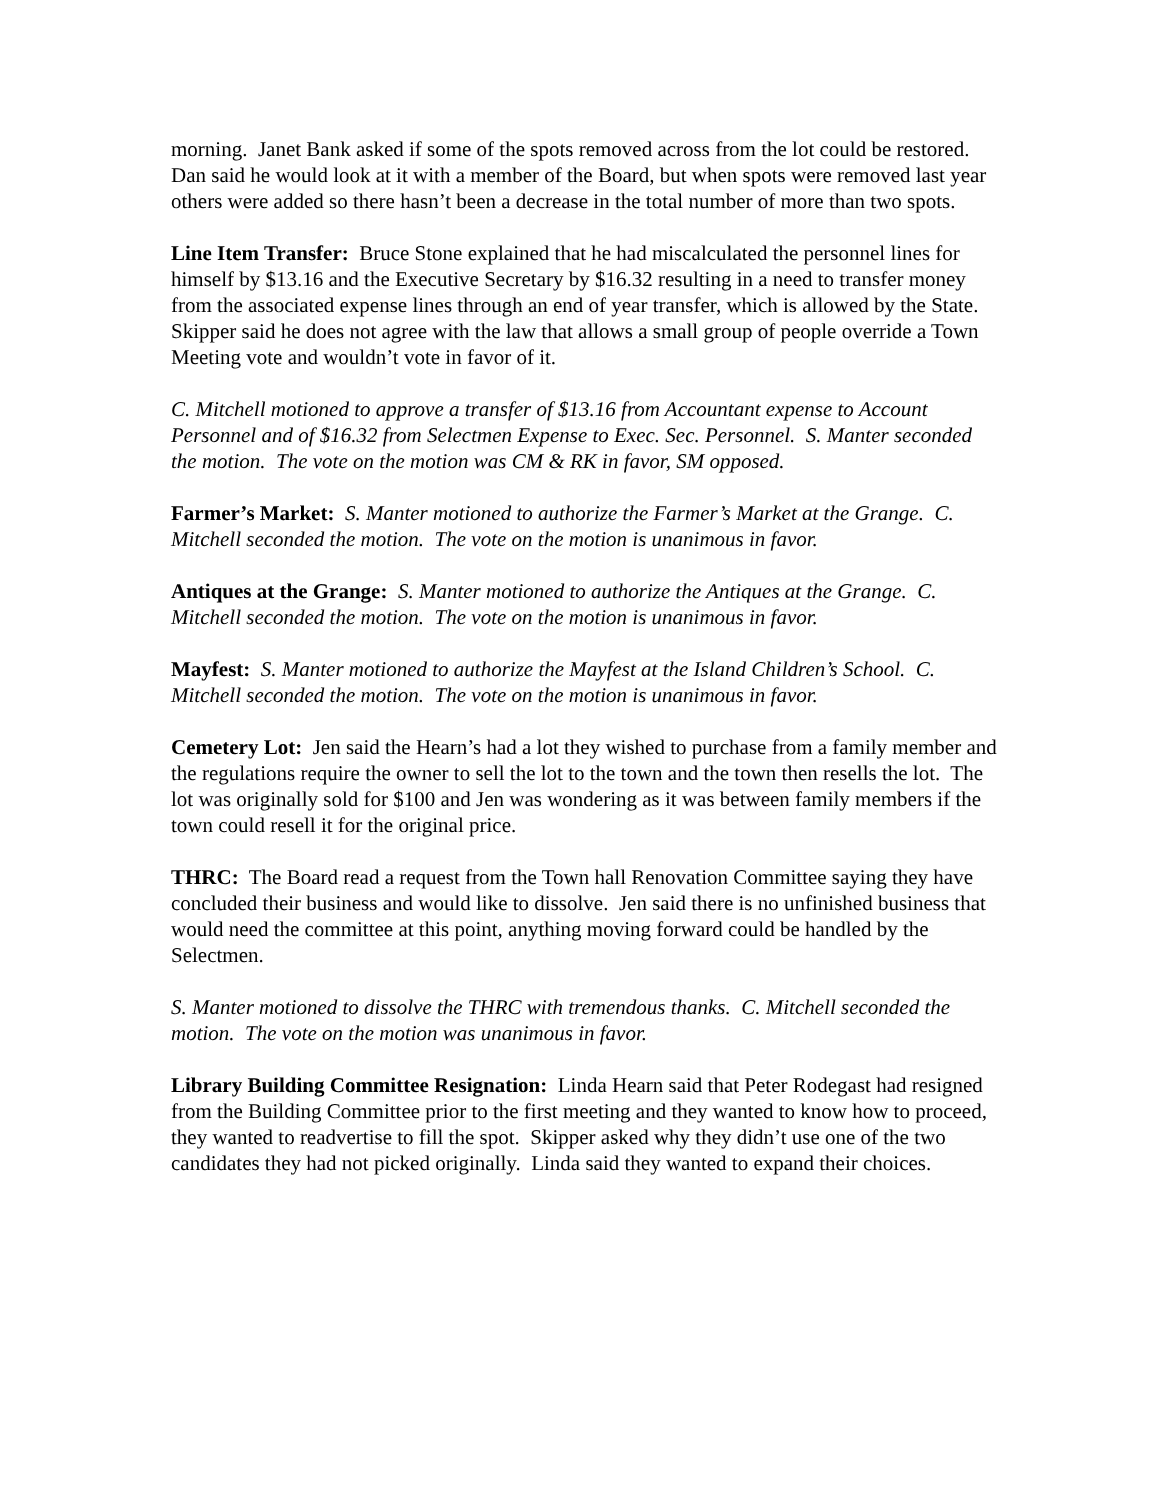morning. Janet Bank asked if some of the spots removed across from the lot could be restored. Dan said he would look at it with a member of the Board, but when spots were removed last year others were added so there hasn’t been a decrease in the total number of more than two spots.
Line Item Transfer: Bruce Stone explained that he had miscalculated the personnel lines for himself by $13.16 and the Executive Secretary by $16.32 resulting in a need to transfer money from the associated expense lines through an end of year transfer, which is allowed by the State. Skipper said he does not agree with the law that allows a small group of people override a Town Meeting vote and wouldn’t vote in favor of it.
C. Mitchell motioned to approve a transfer of $13.16 from Accountant expense to Account Personnel and of $16.32 from Selectmen Expense to Exec. Sec. Personnel. S. Manter seconded the motion. The vote on the motion was CM & RK in favor, SM opposed.
Farmer’s Market: S. Manter motioned to authorize the Farmer’s Market at the Grange. C. Mitchell seconded the motion. The vote on the motion is unanimous in favor.
Antiques at the Grange: S. Manter motioned to authorize the Antiques at the Grange. C. Mitchell seconded the motion. The vote on the motion is unanimous in favor.
Mayfest: S. Manter motioned to authorize the Mayfest at the Island Children’s School. C. Mitchell seconded the motion. The vote on the motion is unanimous in favor.
Cemetery Lot: Jen said the Hearn’s had a lot they wished to purchase from a family member and the regulations require the owner to sell the lot to the town and the town then resells the lot. The lot was originally sold for $100 and Jen was wondering as it was between family members if the town could resell it for the original price.
THRC: The Board read a request from the Town hall Renovation Committee saying they have concluded their business and would like to dissolve. Jen said there is no unfinished business that would need the committee at this point, anything moving forward could be handled by the Selectmen.
S. Manter motioned to dissolve the THRC with tremendous thanks. C. Mitchell seconded the motion. The vote on the motion was unanimous in favor.
Library Building Committee Resignation: Linda Hearn said that Peter Rodegast had resigned from the Building Committee prior to the first meeting and they wanted to know how to proceed, they wanted to readvertise to fill the spot. Skipper asked why they didn’t use one of the two candidates they had not picked originally. Linda said they wanted to expand their choices.